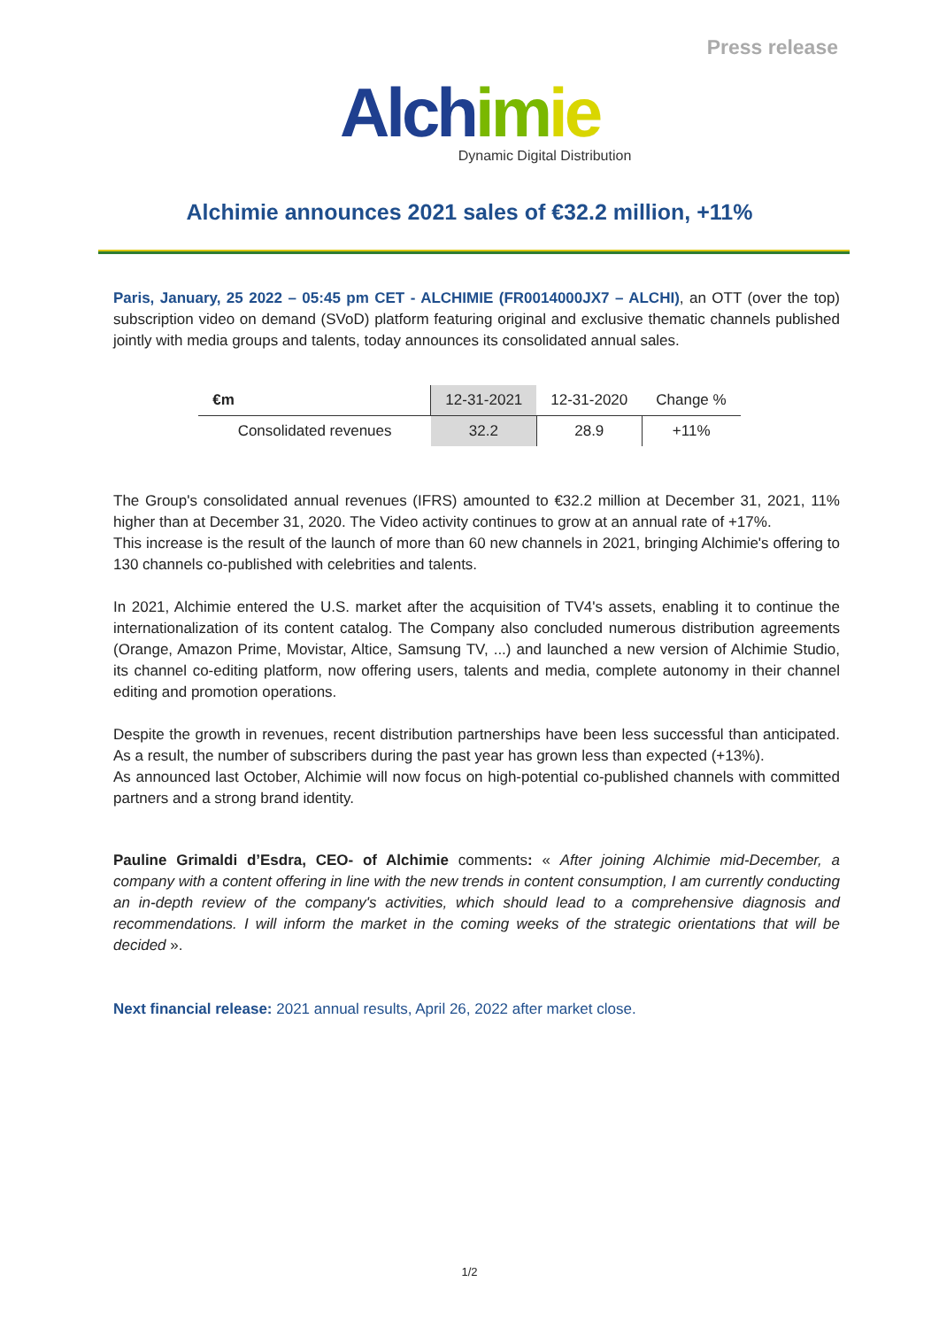Press release
Alch im ie
Dynamic Digital Distribution
Alchimie announces 2021 sales of €32.2 million, +11%
Paris, January, 25 2022 – 05:45 pm CET - ALCHIMIE (FR0014000JX7 – ALCHI), an OTT (over the top) subscription video on demand (SVoD) platform featuring original and exclusive thematic channels published jointly with media groups and talents, today announces its consolidated annual sales.
| €m | 12-31-2021 | 12-31-2020 | Change % |
| --- | --- | --- | --- |
| Consolidated revenues | 32.2 | 28.9 | +11% |
The Group's consolidated annual revenues (IFRS) amounted to €32.2 million at December 31, 2021, 11% higher than at December 31, 2020. The Video activity continues to grow at an annual rate of +17%.
This increase is the result of the launch of more than 60 new channels in 2021, bringing Alchimie's offering to 130 channels co-published with celebrities and talents.
In 2021, Alchimie entered the U.S. market after the acquisition of TV4's assets, enabling it to continue the internationalization of its content catalog. The Company also concluded numerous distribution agreements (Orange, Amazon Prime, Movistar, Altice, Samsung TV, ...) and launched a new version of Alchimie Studio, its channel co-editing platform, now offering users, talents and media, complete autonomy in their channel editing and promotion operations.
Despite the growth in revenues, recent distribution partnerships have been less successful than anticipated. As a result, the number of subscribers during the past year has grown less than expected (+13%).
As announced last October, Alchimie will now focus on high-potential co-published channels with committed partners and a strong brand identity.
Pauline Grimaldi d’Esdra, CEO- of Alchimie comments: « After joining Alchimie mid-December, a company with a content offering in line with the new trends in content consumption, I am currently conducting an in-depth review of the company's activities, which should lead to a comprehensive diagnosis and recommendations. I will inform the market in the coming weeks of the strategic orientations that will be decided ».
Next financial release: 2021 annual results, April 26, 2022 after market close.
1/2